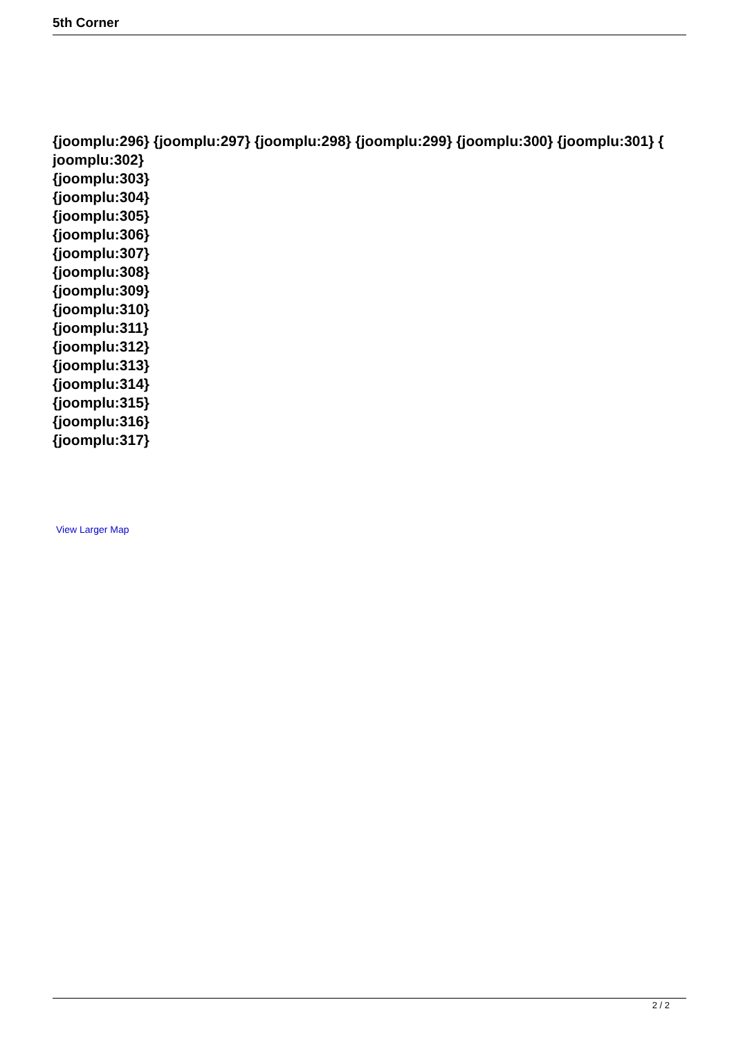5th Corner
{joomplu:296} {joomplu:297} {joomplu:298} {joomplu:299} {joomplu:300} {joomplu:301} { joomplu:302}
{joomplu:303}
{joomplu:304}
{joomplu:305}
{joomplu:306}
{joomplu:307}
{joomplu:308}
{joomplu:309}
{joomplu:310}
{joomplu:311}
{joomplu:312}
{joomplu:313}
{joomplu:314}
{joomplu:315}
{joomplu:316}
{joomplu:317}
View Larger Map
2 / 2